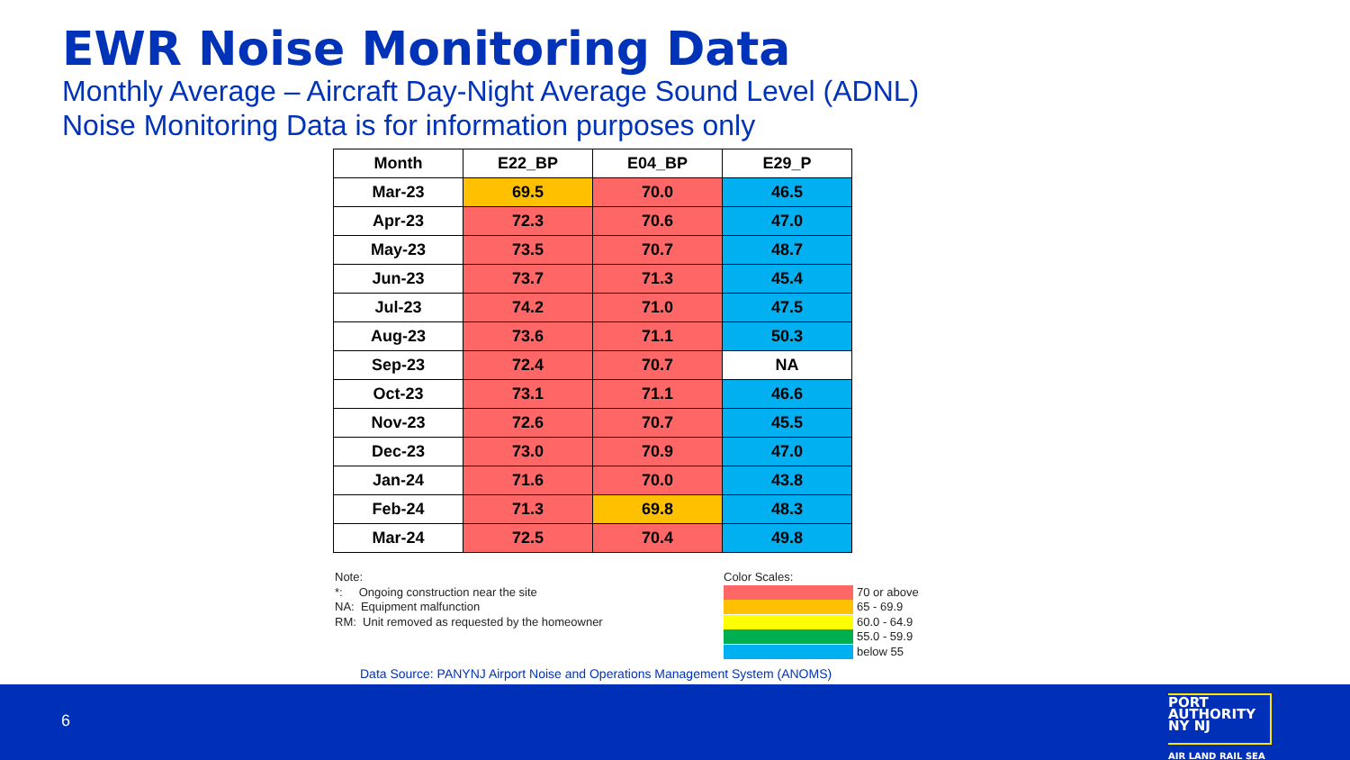EWR Noise Monitoring Data
Monthly Average – Aircraft Day-Night Average Sound Level (ADNL)
Noise Monitoring Data is for information purposes only
| Month | E22_BP | E04_BP | E29_P |
| --- | --- | --- | --- |
| Mar-23 | 69.5 | 70.0 | 46.5 |
| Apr-23 | 72.3 | 70.6 | 47.0 |
| May-23 | 73.5 | 70.7 | 48.7 |
| Jun-23 | 73.7 | 71.3 | 45.4 |
| Jul-23 | 74.2 | 71.0 | 47.5 |
| Aug-23 | 73.6 | 71.1 | 50.3 |
| Sep-23 | 72.4 | 70.7 | NA |
| Oct-23 | 73.1 | 71.1 | 46.6 |
| Nov-23 | 72.6 | 70.7 | 45.5 |
| Dec-23 | 73.0 | 70.9 | 47.0 |
| Jan-24 | 71.6 | 70.0 | 43.8 |
| Feb-24 | 71.3 | 69.8 | 48.3 |
| Mar-24 | 72.5 | 70.4 | 49.8 |
Note:
*: Ongoing construction near the site
NA: Equipment malfunction
RM: Unit removed as requested by the homeowner
Color Scales:
70 or above
65 - 69.9
60.0 - 64.9
55.0 - 59.9
below 55
Data Source: PANYNJ Airport Noise and Operations Management System (ANOMS)
6
PORT
AUTHORITY
NY NJ
AIR LAND RAIL SEA